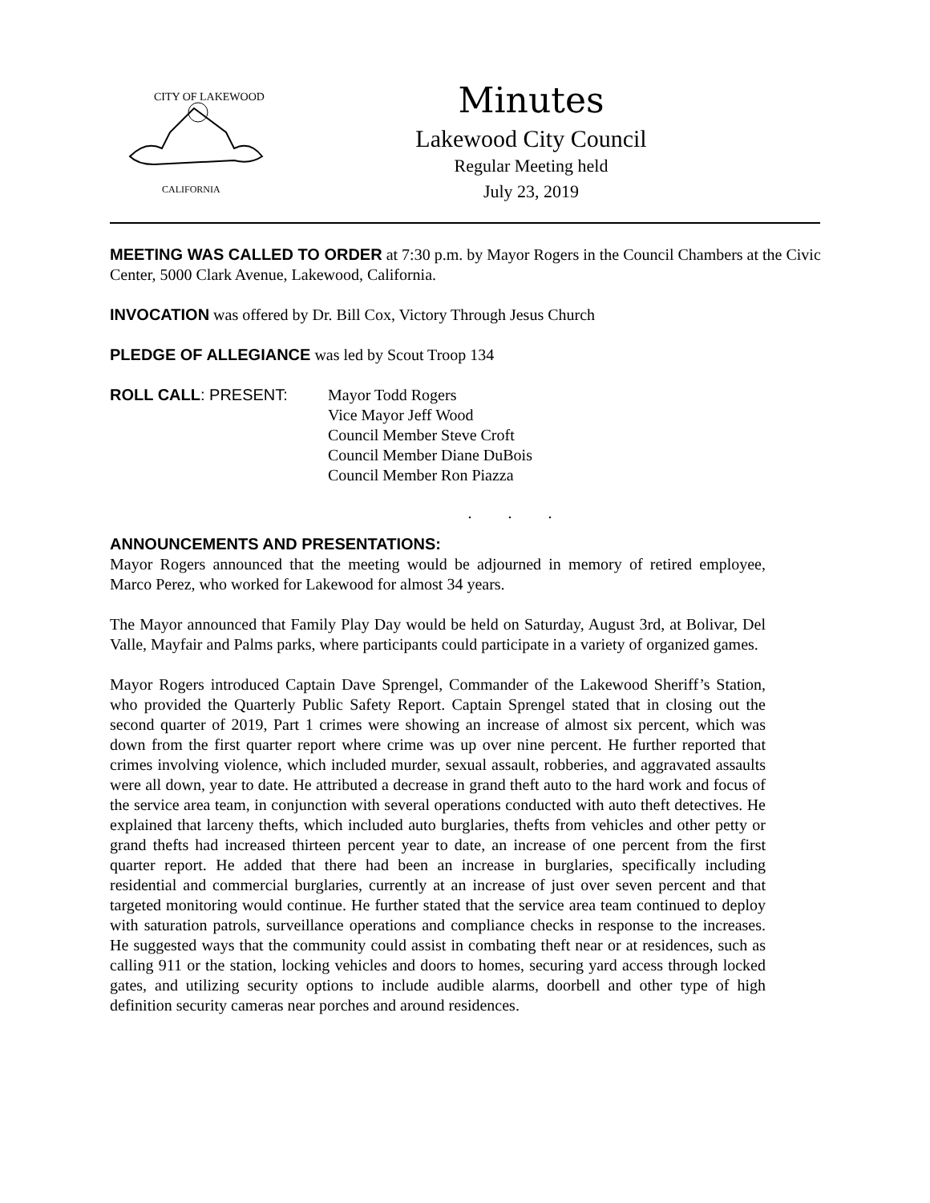CITY OF LAKEWOOD
CALIFORNIA
Minutes
Lakewood City Council
Regular Meeting held
July 23, 2019
MEETING WAS CALLED TO ORDER at 7:30 p.m. by Mayor Rogers in the Council Chambers at the Civic Center, 5000 Clark Avenue, Lakewood, California.
INVOCATION was offered by Dr. Bill Cox, Victory Through Jesus Church
PLEDGE OF ALLEGIANCE was led by Scout Troop 134
ROLL CALL: PRESENT: Mayor Todd Rogers
Vice Mayor Jeff Wood
Council Member Steve Croft
Council Member Diane DuBois
Council Member Ron Piazza
. . .
ANNOUNCEMENTS AND PRESENTATIONS:
Mayor Rogers announced that the meeting would be adjourned in memory of retired employee, Marco Perez, who worked for Lakewood for almost 34 years.
The Mayor announced that Family Play Day would be held on Saturday, August 3rd, at Bolivar, Del Valle, Mayfair and Palms parks, where participants could participate in a variety of organized games.
Mayor Rogers introduced Captain Dave Sprengel, Commander of the Lakewood Sheriff’s Station, who provided the Quarterly Public Safety Report. Captain Sprengel stated that in closing out the second quarter of 2019, Part 1 crimes were showing an increase of almost six percent, which was down from the first quarter report where crime was up over nine percent. He further reported that crimes involving violence, which included murder, sexual assault, robberies, and aggravated assaults were all down, year to date. He attributed a decrease in grand theft auto to the hard work and focus of the service area team, in conjunction with several operations conducted with auto theft detectives. He explained that larceny thefts, which included auto burglaries, thefts from vehicles and other petty or grand thefts had increased thirteen percent year to date, an increase of one percent from the first quarter report. He added that there had been an increase in burglaries, specifically including residential and commercial burglaries, currently at an increase of just over seven percent and that targeted monitoring would continue. He further stated that the service area team continued to deploy with saturation patrols, surveillance operations and compliance checks in response to the increases. He suggested ways that the community could assist in combating theft near or at residences, such as calling 911 or the station, locking vehicles and doors to homes, securing yard access through locked gates, and utilizing security options to include audible alarms, doorbell and other type of high definition security cameras near porches and around residences.